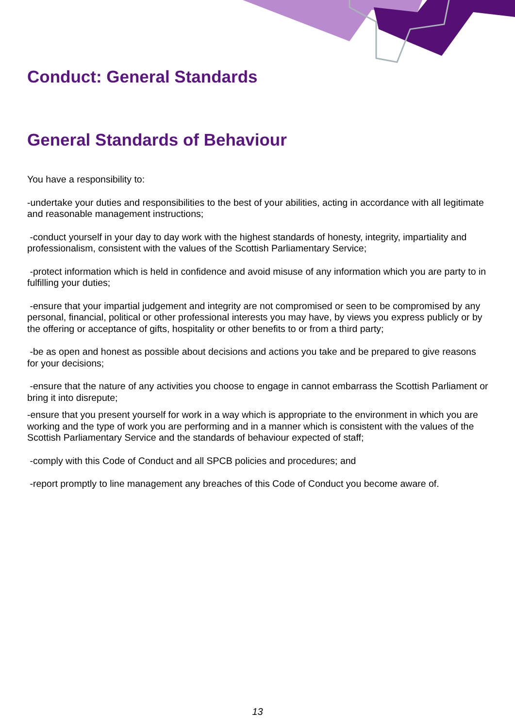Conduct: General Standards
General Standards of Behaviour
You have a responsibility to:
-undertake your duties and responsibilities to the best of your abilities, acting in accordance with all legitimate and reasonable management instructions;
-conduct yourself in your day to day work with the highest standards of honesty, integrity, impartiality and professionalism, consistent with the values of the Scottish Parliamentary Service;
-protect information which is held in confidence and avoid misuse of any information which you are party to in fulfilling your duties;
-ensure that your impartial judgement and integrity are not compromised or seen to be compromised by any personal, financial, political or other professional interests you may have, by views you express publicly or by the offering or acceptance of gifts, hospitality or other benefits to or from a third party;
-be as open and honest as possible about decisions and actions you take and be prepared to give reasons for your decisions;
-ensure that the nature of any activities you choose to engage in cannot embarrass the Scottish Parliament or bring it into disrepute;
-ensure that you present yourself for work in a way which is appropriate to the environment in which you are working and the type of work you are performing and in a manner which is consistent with the values of the Scottish Parliamentary Service and the standards of behaviour expected of staff;
-comply with this Code of Conduct and all SPCB policies and procedures; and
-report promptly to line management any breaches of this Code of Conduct you become aware of.
13